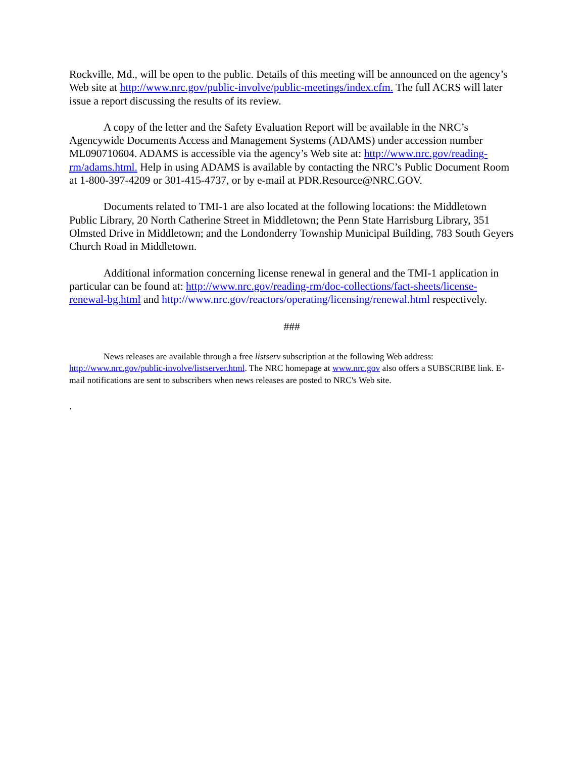Rockville, Md., will be open to the public. Details of this meeting will be announced on the agency’s Web site at http://www.nrc.gov/public-involve/public-meetings/index.cfm. The full ACRS will later issue a report discussing the results of its review.
A copy of the letter and the Safety Evaluation Report will be available in the NRC’s Agencywide Documents Access and Management Systems (ADAMS) under accession number ML090710604. ADAMS is accessible via the agency’s Web site at: http://www.nrc.gov/reading-rm/adams.html. Help in using ADAMS is available by contacting the NRC’s Public Document Room at 1-800-397-4209 or 301-415-4737, or by e-mail at PDR.Resource@NRC.GOV.
Documents related to TMI-1 are also located at the following locations: the Middletown Public Library, 20 North Catherine Street in Middletown; the Penn State Harrisburg Library, 351 Olmsted Drive in Middletown; and the Londonderry Township Municipal Building, 783 South Geyers Church Road in Middletown.
Additional information concerning license renewal in general and the TMI-1 application in particular can be found at: http://www.nrc.gov/reading-rm/doc-collections/fact-sheets/license-renewal-bg.html and http://www.nrc.gov/reactors/operating/licensing/renewal.html respectively.
###
News releases are available through a free listserv subscription at the following Web address: http://www.nrc.gov/public-involve/listserver.html. The NRC homepage at www.nrc.gov also offers a SUBSCRIBE link. E-mail notifications are sent to subscribers when news releases are posted to NRC's Web site.
.